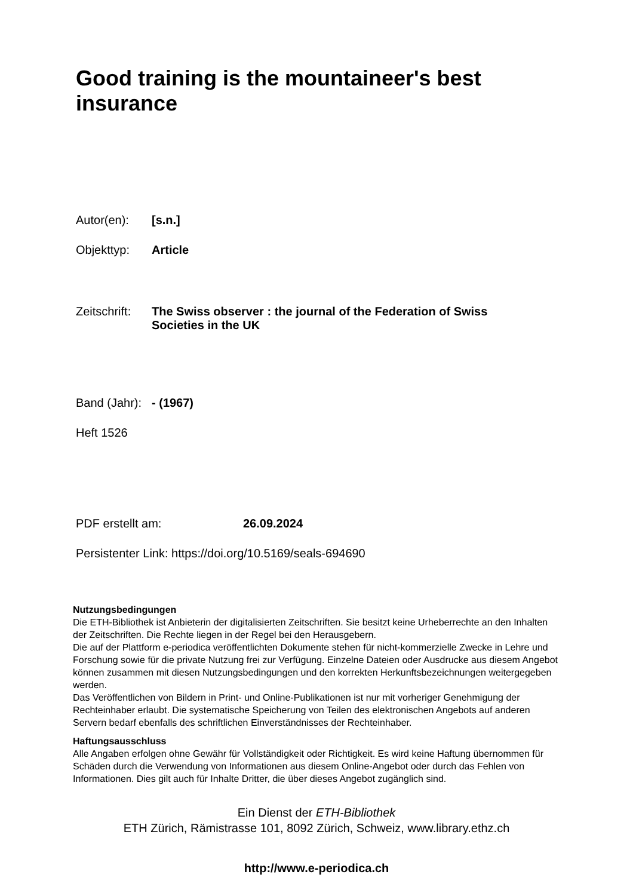Good training is the mountaineer's best insurance
Autor(en): [s.n.]
Objekttyp: Article
Zeitschrift: The Swiss observer : the journal of the Federation of Swiss Societies in the UK
Band (Jahr): - (1967)
Heft 1526
PDF erstellt am: 26.09.2024
Persistenter Link: https://doi.org/10.5169/seals-694690
Nutzungsbedingungen
Die ETH-Bibliothek ist Anbieterin der digitalisierten Zeitschriften. Sie besitzt keine Urheberrechte an den Inhalten der Zeitschriften. Die Rechte liegen in der Regel bei den Herausgebern.
Die auf der Plattform e-periodica veröffentlichten Dokumente stehen für nicht-kommerzielle Zwecke in Lehre und Forschung sowie für die private Nutzung frei zur Verfügung. Einzelne Dateien oder Ausdrucke aus diesem Angebot können zusammen mit diesen Nutzungsbedingungen und den korrekten Herkunftsbezeichnungen weitergegeben werden.
Das Veröffentlichen von Bildern in Print- und Online-Publikationen ist nur mit vorheriger Genehmigung der Rechteinhaber erlaubt. Die systematische Speicherung von Teilen des elektronischen Angebots auf anderen Servern bedarf ebenfalls des schriftlichen Einverständnisses der Rechteinhaber.
Haftungsausschluss
Alle Angaben erfolgen ohne Gewähr für Vollständigkeit oder Richtigkeit. Es wird keine Haftung übernommen für Schäden durch die Verwendung von Informationen aus diesem Online-Angebot oder durch das Fehlen von Informationen. Dies gilt auch für Inhalte Dritter, die über dieses Angebot zugänglich sind.
Ein Dienst der ETH-Bibliothek
ETH Zürich, Rämistrasse 101, 8092 Zürich, Schweiz, www.library.ethz.ch
http://www.e-periodica.ch